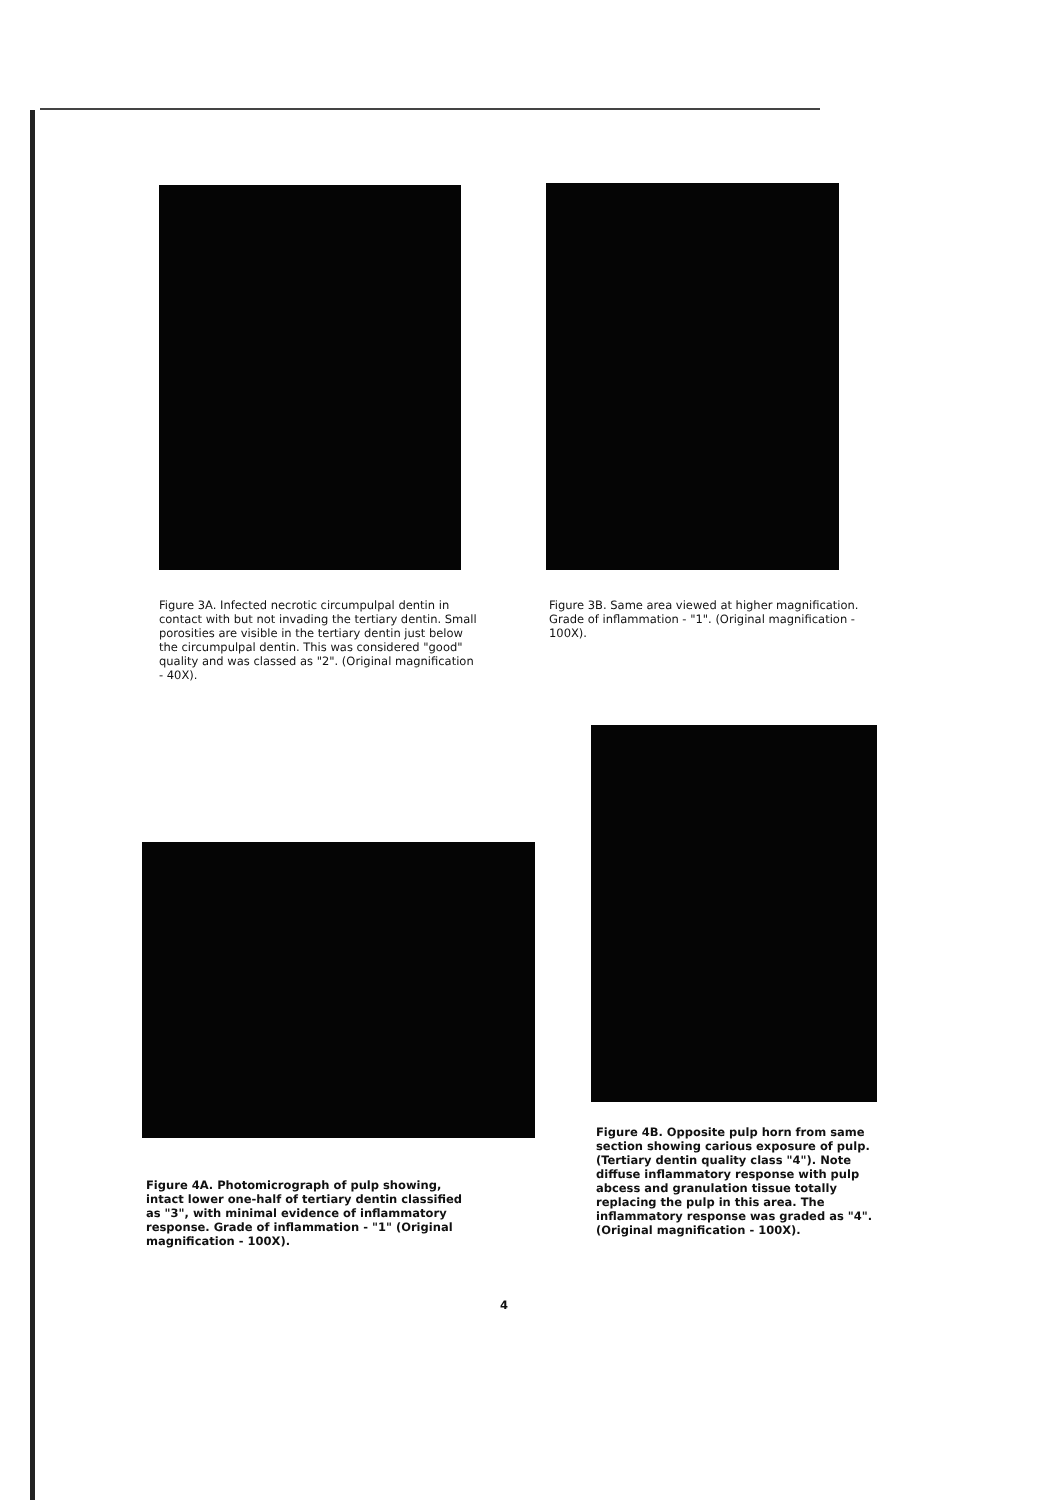Figure 3A. Infected necrotic circumpulpal dentin in contact with but not invading the tertiary dentin. Small porosities are visible in the tertiary dentin just below the circumpulpal dentin. This was considered "good" quality and was classed as "2". (Original magnification - 40X).
Figure 3B. Same area viewed at higher magnification. Grade of inflammation - "1". (Original magnification - 100X).
Figure 4B. Opposite pulp horn from same section showing carious exposure of pulp. (Tertiary dentin quality class "4"). Note diffuse inflammatory response with pulp abcess and granulation tissue totally replacing the pulp in this area. The inflammatory response was graded as "4". (Original magnification - 100X).
Figure 4A. Photomicrograph of pulp showing, intact lower one-half of tertiary dentin classified as "3", with minimal evidence of inflammatory response. Grade of inflammation - "1" (Original magnification - 100X).
4